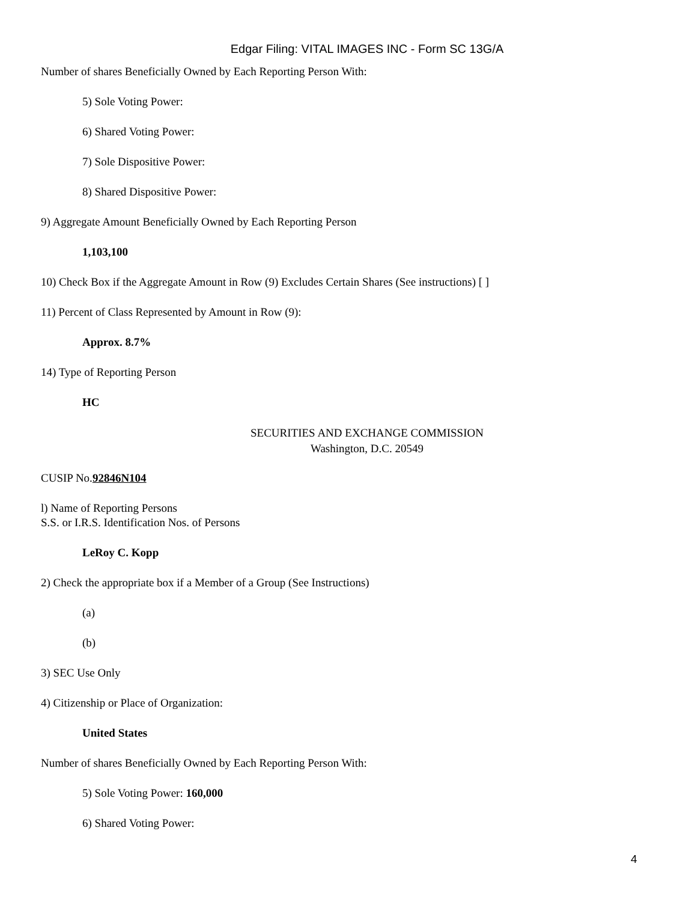Edgar Filing: VITAL IMAGES INC - Form SC 13G/A
Number of shares Beneficially Owned by Each Reporting Person With:
5) Sole Voting Power:
6) Shared Voting Power:
7) Sole Dispositive Power:
8) Shared Dispositive Power:
9) Aggregate Amount Beneficially Owned by Each Reporting Person
1,103,100
10) Check Box if the Aggregate Amount in Row (9) Excludes Certain Shares (See instructions) [ ]
11) Percent of Class Represented by Amount in Row (9):
Approx. 8.7%
14) Type of Reporting Person
HC
SECURITIES AND EXCHANGE COMMISSION
Washington, D.C. 20549
CUSIP No.92846N104
l) Name of Reporting Persons
S.S. or I.R.S. Identification Nos. of Persons
LeRoy C. Kopp
2) Check the appropriate box if a Member of a Group (See Instructions)
(a)
(b)
3) SEC Use Only
4) Citizenship or Place of Organization:
United States
Number of shares Beneficially Owned by Each Reporting Person With:
5) Sole Voting Power: 160,000
6) Shared Voting Power:
4